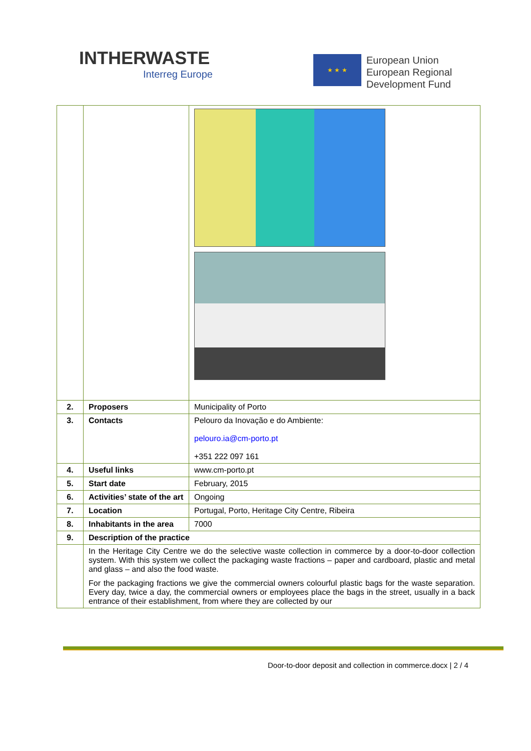INTHERWASTE
Interreg Europe
★ ★ ★
European Union
European Regional
Development Fund
| 2. | Proposers | Municipality of Porto |
| 3. | Contacts | Pelouro da Inovação e do Ambiente: pelouro.ia@cm-porto.pt +351 222 097 161 |
| 4. | Useful links | www.cm-porto.pt |
| 5. | Start date | February, 2015 |
| 6. | Activities’ state of the art | Ongoing |
| 7. | Location | Portugal, Porto, Heritage City Centre, Ribeira |
| 8. | Inhabitants in the area | 7000 |
| 9. | Description of the practice | |
| | In the Heritage City Centre we do the selective waste collection in commerce by a door-to-door collection system. With this system we collect the packaging waste fractions – paper and cardboard, plastic and metal and glass – and also the food waste. For the packaging fractions we give the commercial owners colourful plastic bags for the waste separation. Every day, twice a day, the commercial owners or employees place the bags in the street, usually in a back entrance of their establishment, from where they are collected by our | |
Door-to-door deposit and collection in commerce.docx | 2 / 4